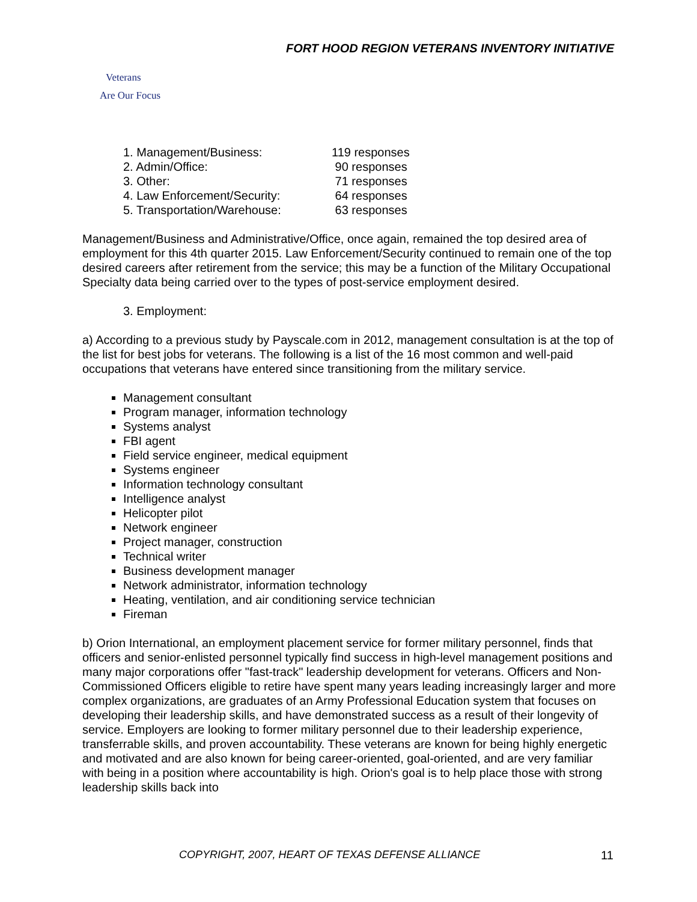FORT HOOD REGION VETERANS INVENTORY INITIATIVE
Veterans
Are Our Focus
| 1. Management/Business: | 119 responses |
| 2. Admin/Office: | 90 responses |
| 3. Other: | 71 responses |
| 4. Law Enforcement/Security: | 64 responses |
| 5. Transportation/Warehouse: | 63 responses |
Management/Business and Administrative/Office, once again, remained the top desired area of employment for this 4th quarter 2015. Law Enforcement/Security continued to remain one of the top desired careers after retirement from the service; this may be a function of the Military Occupational Specialty data being carried over to the types of post-service employment desired.
3. Employment:
a) According to a previous study by Payscale.com in 2012, management consultation is at the top of the list for best jobs for veterans. The following is a list of the 16 most common and well-paid occupations that veterans have entered since transitioning from the military service.
Management consultant
Program manager, information technology
Systems analyst
FBI agent
Field service engineer, medical equipment
Systems engineer
Information technology consultant
Intelligence analyst
Helicopter pilot
Network engineer
Project manager, construction
Technical writer
Business development manager
Network administrator, information technology
Heating, ventilation, and air conditioning service technician
Fireman
b) Orion International, an employment placement service for former military personnel, finds that officers and senior-enlisted personnel typically find success in high-level management positions and many major corporations offer "fast-track" leadership development for veterans. Officers and Non-Commissioned Officers eligible to retire have spent many years leading increasingly larger and more complex organizations, are graduates of an Army Professional Education system that focuses on developing their leadership skills, and have demonstrated success as a result of their longevity of service. Employers are looking to former military personnel due to their leadership experience, transferrable skills, and proven accountability. These veterans are known for being highly energetic and motivated and are also known for being career-oriented, goal-oriented, and are very familiar with being in a position where accountability is high. Orion's goal is to help place those with strong leadership skills back into
COPYRIGHT, 2007, HEART OF TEXAS DEFENSE ALLIANCE
11